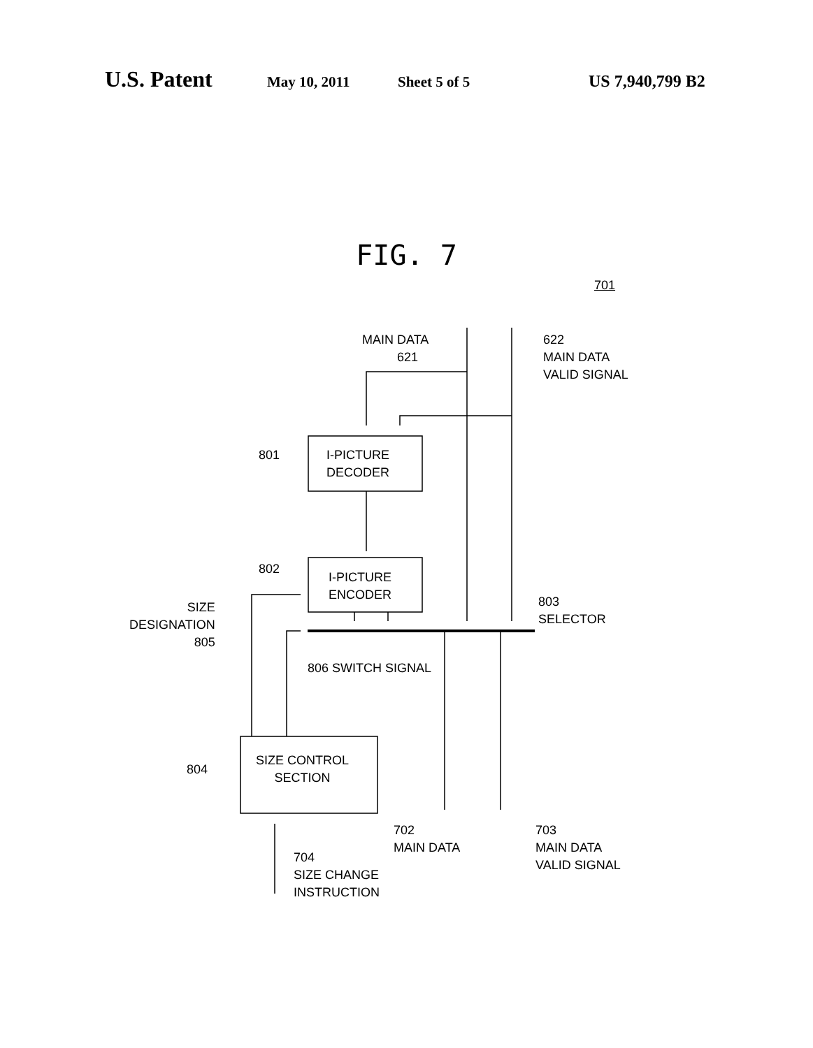U.S. Patent May 10, 2011 Sheet 5 of 5 US 7,940,799 B2
FIG. 7
701
MAIN DATA
621
622
MAIN DATA
VALID SIGNAL
801
I-PICTURE
DECODER
802
I-PICTURE
ENCODER
SIZE
DESIGNATION
805
803
SELECTOR
806 SWITCH SIGNAL
804
SIZE CONTROL
SECTION
702
MAIN DATA
703
MAIN DATA
VALID SIGNAL
704
SIZE CHANGE
INSTRUCTION